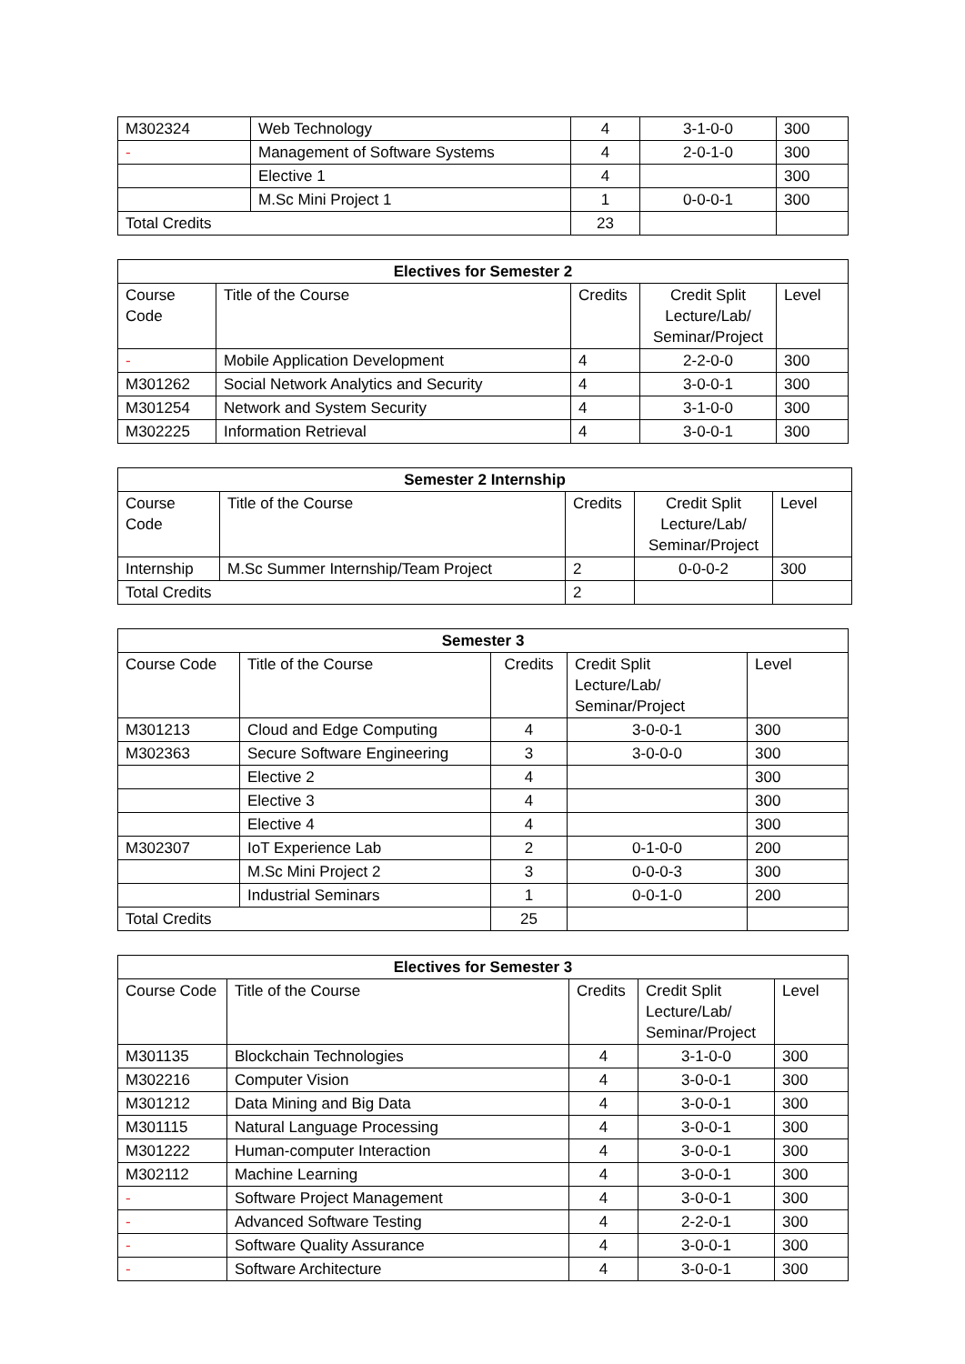| M302324 | Web Technology | 4 | 3-1-0-0 | 300 |
| - | Management of Software Systems | 4 | 2-0-1-0 | 300 |
| | Elective 1 | 4 | | 300 |
| | M.Sc Mini Project 1 | 1 | 0-0-0-1 | 300 |
| Total Credits | | 23 | | |
| Electives for Semester 2 | | | | |
| --- | --- | --- | --- | --- |
| Course Code | Title of the Course | Credits | Credit Split Lecture/Lab/ Seminar/Project | Level |
| - | Mobile Application Development | 4 | 2-2-0-0 | 300 |
| M301262 | Social Network Analytics and Security | 4 | 3-0-0-1 | 300 |
| M301254 | Network and System Security | 4 | 3-1-0-0 | 300 |
| M302225 | Information Retrieval | 4 | 3-0-0-1 | 300 |
| Semester 2 Internship | | | | |
| --- | --- | --- | --- | --- |
| Course Code | Title of the Course | Credits | Credit Split Lecture/Lab/ Seminar/Project | Level |
| Internship | M.Sc Summer Internship/Team Project | 2 | 0-0-0-2 | 300 |
| Total Credits | | 2 | | |
| Semester 3 | | | | |
| --- | --- | --- | --- | --- |
| Course Code | Title of the Course | Credits | Credit Split Lecture/Lab/ Seminar/Project | Level |
| M301213 | Cloud and Edge Computing | 4 | 3-0-0-1 | 300 |
| M302363 | Secure Software Engineering | 3 | 3-0-0-0 | 300 |
| | Elective 2 | 4 | | 300 |
| | Elective 3 | 4 | | 300 |
| | Elective 4 | 4 | | 300 |
| M302307 | IoT Experience Lab | 2 | 0-1-0-0 | 200 |
| | M.Sc Mini Project 2 | 3 | 0-0-0-3 | 300 |
| | Industrial Seminars | 1 | 0-0-1-0 | 200 |
| Total Credits | | 25 | | |
| Electives for Semester 3 | | | | |
| --- | --- | --- | --- | --- |
| Course Code | Title of the Course | Credits | Credit Split Lecture/Lab/ Seminar/Project | Level |
| M301135 | Blockchain Technologies | 4 | 3-1-0-0 | 300 |
| M302216 | Computer Vision | 4 | 3-0-0-1 | 300 |
| M301212 | Data Mining and Big Data | 4 | 3-0-0-1 | 300 |
| M301115 | Natural Language Processing | 4 | 3-0-0-1 | 300 |
| M301222 | Human-computer Interaction | 4 | 3-0-0-1 | 300 |
| M302112 | Machine Learning | 4 | 3-0-0-1 | 300 |
| - | Software Project Management | 4 | 3-0-0-1 | 300 |
| - | Advanced Software Testing | 4 | 2-2-0-1 | 300 |
| - | Software Quality Assurance | 4 | 3-0-0-1 | 300 |
| - | Software Architecture | 4 | 3-0-0-1 | 300 |